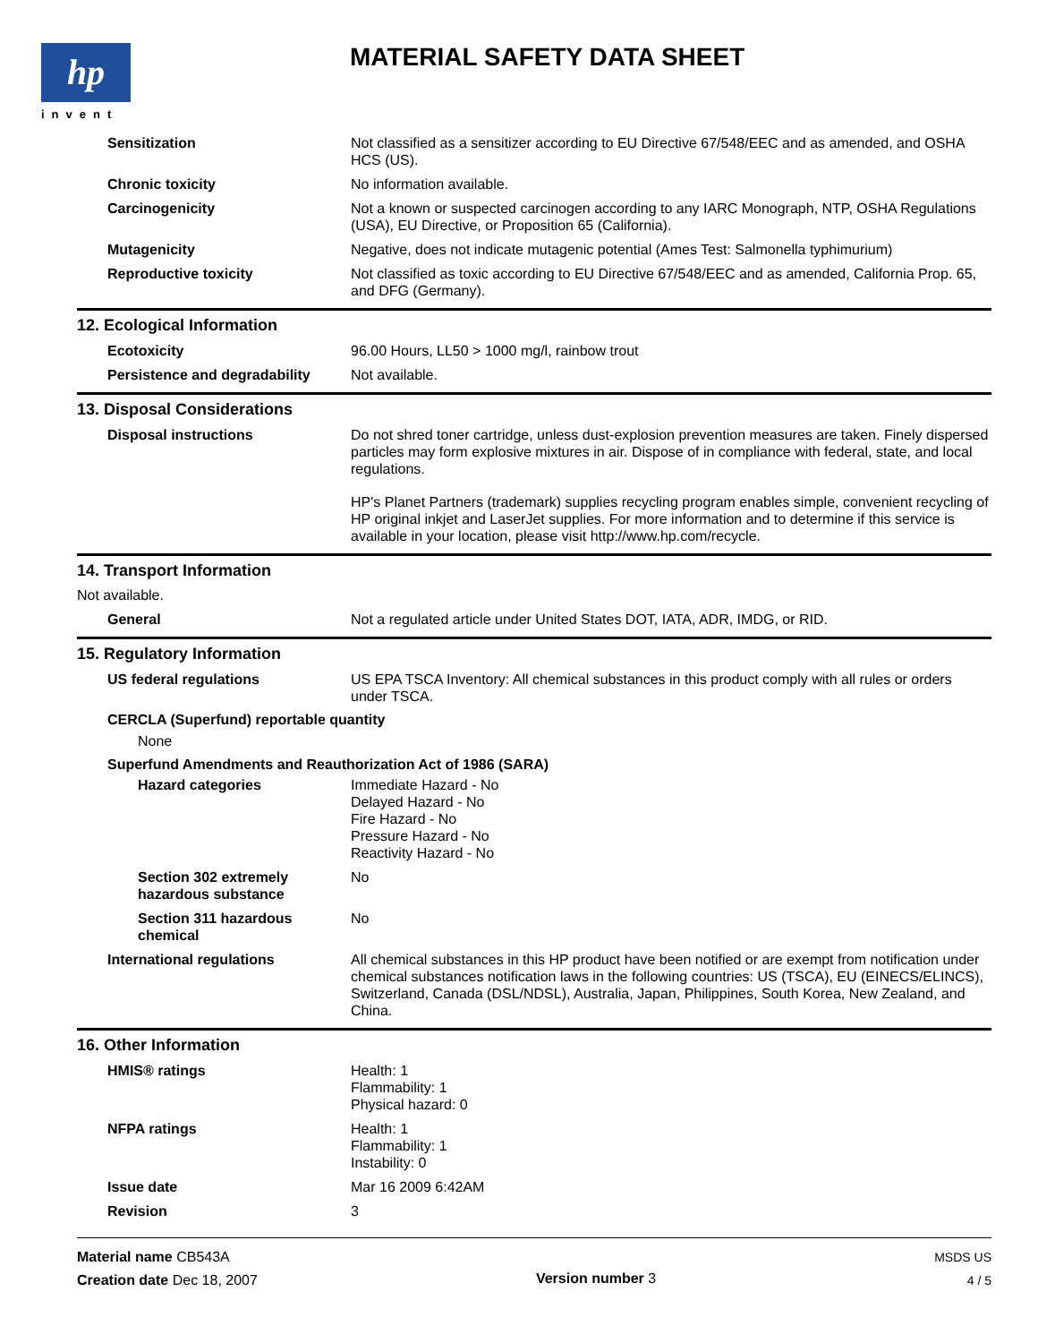hp
invent
MATERIAL SAFETY DATA SHEET
Sensitization Not classified as a sensitizer according to EU Directive 67/548/EEC and as amended, and OSHA HCS (US).
Chronic toxicity No information available.
Carcinogenicity Not a known or suspected carcinogen according to any IARC Monograph, NTP, OSHA Regulations (USA), EU Directive, or Proposition 65 (California).
Mutagenicity Negative, does not indicate mutagenic potential (Ames Test: Salmonella typhimurium)
Reproductive toxicity Not classified as toxic according to EU Directive 67/548/EEC and as amended, California Prop. 65, and DFG (Germany).
12. Ecological Information
Ecotoxicity 96.00 Hours, LL50 > 1000 mg/l, rainbow trout
Persistence and degradability
Not available.
13. Disposal Considerations
Disposal instructions Do not shred toner cartridge, unless dust-explosion prevention measures are taken. Finely dispersed particles may form explosive mixtures in air. Dispose of in compliance with federal, state, and local regulations.
HP's Planet Partners (trademark) supplies recycling program enables simple, convenient recycling of HP original inkjet and LaserJet supplies. For more information and to determine if this service is available in your location, please visit http://www.hp.com/recycle.
14. Transport Information
Not available.
General Not a regulated article under United States DOT, IATA, ADR, IMDG, or RID.
15. Regulatory Information
US federal regulations US EPA TSCA Inventory: All chemical substances in this product comply with all rules or orders under TSCA.
CERCLA (Superfund) reportable quantity
None
Superfund Amendments and Reauthorization Act of 1986 (SARA)
Hazard categories Immediate Hazard - No
Delayed Hazard - No
Fire Hazard - No
Pressure Hazard - No
Reactivity Hazard - No
Section 302 extremely hazardous substance
No
Section 311 hazardous chemical
No
International regulations All chemical substances in this HP product have been notified or are exempt from notification under chemical substances notification laws in the following countries: US (TSCA), EU (EINECS/ELINCS), Switzerland, Canada (DSL/NDSL), Australia, Japan, Philippines, South Korea, New Zealand, and China.
16. Other Information
HMIS® ratings Health: 1
Flammability: 1
Physical hazard: 0
NFPA ratings Health: 1
Flammability: 1
Instability: 0
Issue date Mar 16 2009 6:42AM
Revision 3
Material name CB543A
Creation date Dec 18, 2007
Version number 3
MSDS US
4 / 5